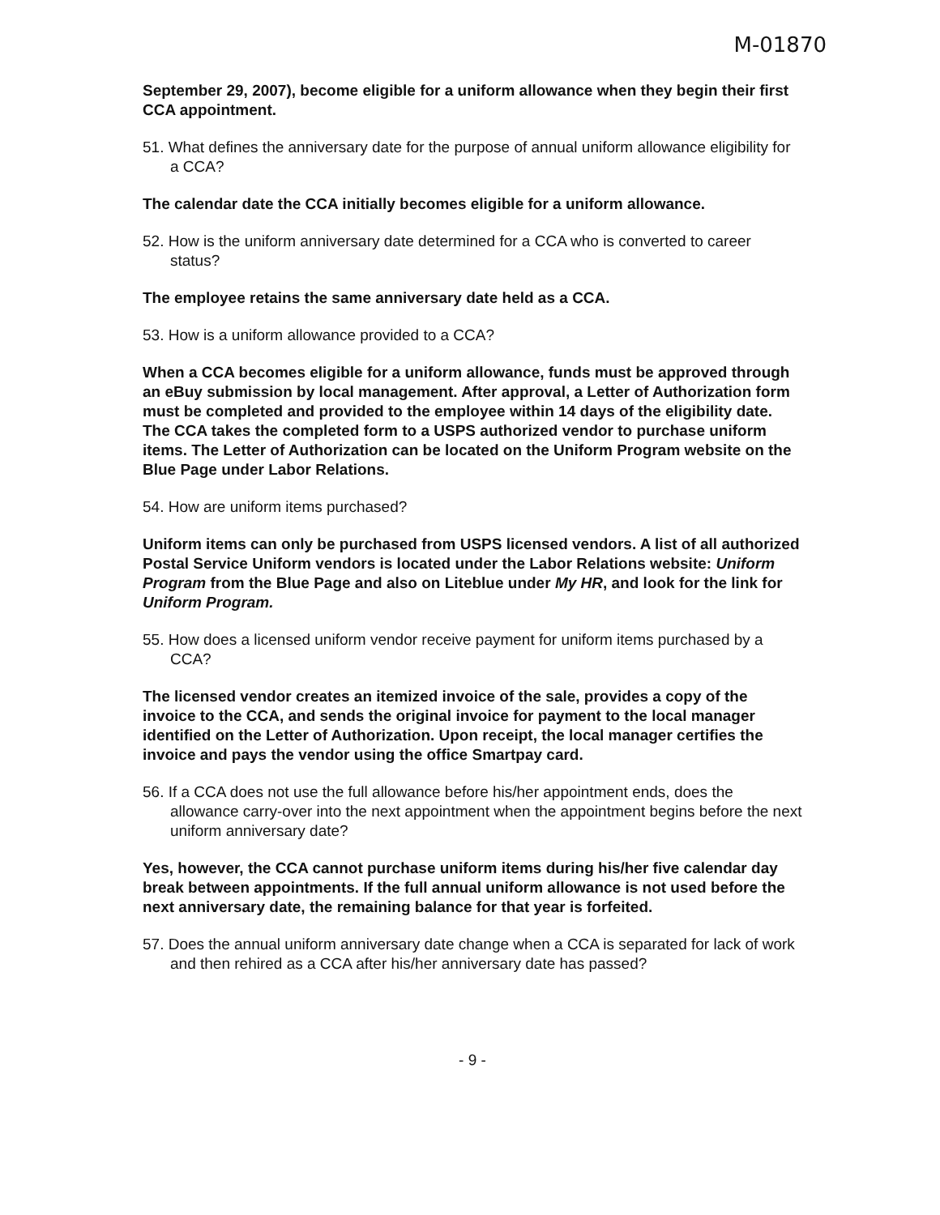M-01870
September 29, 2007), become eligible for a uniform allowance when they begin their first CCA appointment.
51. What defines the anniversary date for the purpose of annual uniform allowance eligibility for a CCA?
The calendar date the CCA initially becomes eligible for a uniform allowance.
52. How is the uniform anniversary date determined for a CCA who is converted to career status?
The employee retains the same anniversary date held as a CCA.
53. How is a uniform allowance provided to a CCA?
When a CCA becomes eligible for a uniform allowance, funds must be approved through an eBuy submission by local management. After approval, a Letter of Authorization form must be completed and provided to the employee within 14 days of the eligibility date. The CCA takes the completed form to a USPS authorized vendor to purchase uniform items. The Letter of Authorization can be located on the Uniform Program website on the Blue Page under Labor Relations.
54. How are uniform items purchased?
Uniform items can only be purchased from USPS licensed vendors. A list of all authorized Postal Service Uniform vendors is located under the Labor Relations website: Uniform Program from the Blue Page and also on Liteblue under My HR, and look for the link for Uniform Program.
55. How does a licensed uniform vendor receive payment for uniform items purchased by a CCA?
The licensed vendor creates an itemized invoice of the sale, provides a copy of the invoice to the CCA, and sends the original invoice for payment to the local manager identified on the Letter of Authorization. Upon receipt, the local manager certifies the invoice and pays the vendor using the office Smartpay card.
56. If a CCA does not use the full allowance before his/her appointment ends, does the allowance carry-over into the next appointment when the appointment begins before the next uniform anniversary date?
Yes, however, the CCA cannot purchase uniform items during his/her five calendar day break between appointments. If the full annual uniform allowance is not used before the next anniversary date, the remaining balance for that year is forfeited.
57. Does the annual uniform anniversary date change when a CCA is separated for lack of work and then rehired as a CCA after his/her anniversary date has passed?
- 9 -